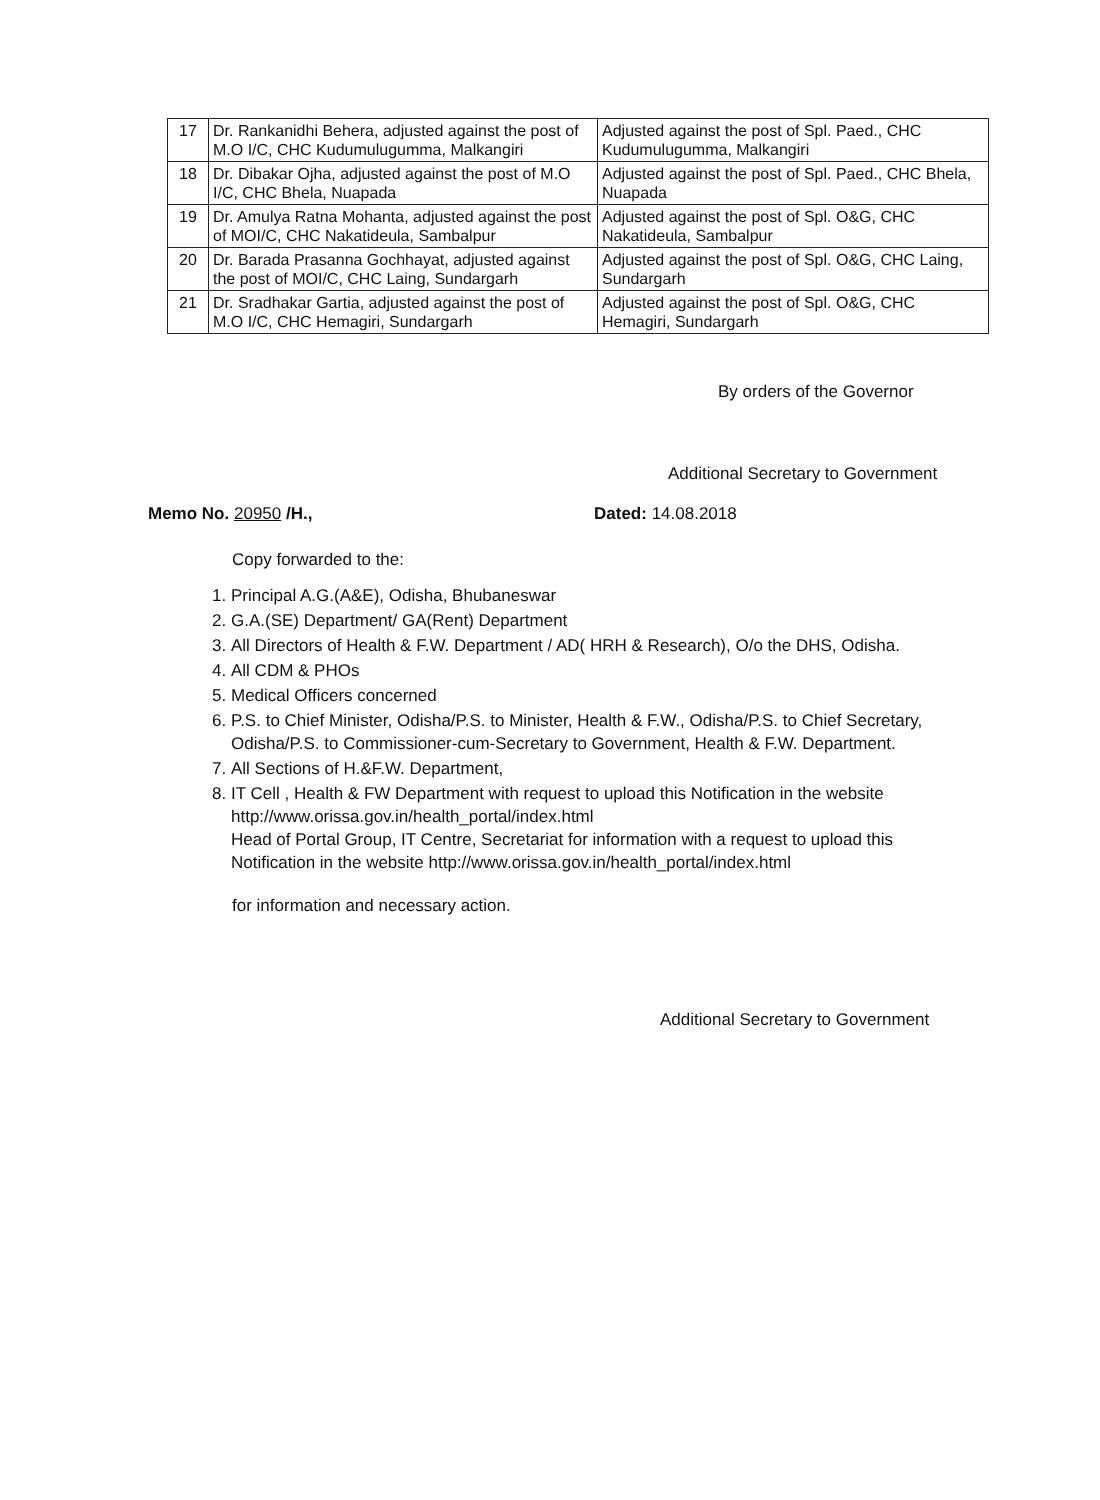| 17 | Dr. Rankanidhi Behera, adjusted against the post of M.O I/C, CHC Kudumulugumma, Malkangiri | Adjusted against the post of Spl. Paed., CHC Kudumulugumma, Malkangiri |
| 18 | Dr. Dibakar Ojha, adjusted against the post of M.O I/C, CHC Bhela, Nuapada | Adjusted against the post of Spl. Paed., CHC Bhela, Nuapada |
| 19 | Dr. Amulya Ratna Mohanta, adjusted against the post of MOI/C, CHC Nakatideula, Sambalpur | Adjusted against the post of Spl. O&G, CHC Nakatideula, Sambalpur |
| 20 | Dr. Barada Prasanna Gochhayat, adjusted against the post of MOI/C, CHC Laing, Sundargarh | Adjusted against the post of Spl. O&G, CHC Laing, Sundargarh |
| 21 | Dr. Sradhakar Gartia, adjusted against the post of M.O I/C, CHC Hemagiri, Sundargarh | Adjusted against the post of Spl. O&G, CHC Hemagiri, Sundargarh |
By orders of the Governor
Additional Secretary to Government
Memo No. 20950 /H., Dated: 14.08.2018
Copy forwarded to the:
1. Principal A.G.(A&E), Odisha, Bhubaneswar
2. G.A.(SE) Department/ GA(Rent) Department
3. All Directors of Health & F.W. Department / AD( HRH & Research), O/o the DHS, Odisha.
4. All CDM & PHOs
5. Medical Officers concerned
6. P.S. to Chief Minister, Odisha/P.S. to Minister, Health & F.W., Odisha/P.S. to Chief Secretary, Odisha/P.S. to Commissioner-cum-Secretary to Government, Health & F.W. Department.
7. All Sections of H.&F.W. Department,
8. IT Cell , Health & FW Department with request to upload this Notification in the website http://www.orissa.gov.in/health_portal/index.html
Head of Portal Group, IT Centre, Secretariat for information with a request to upload this Notification in the website http://www.orissa.gov.in/health_portal/index.html
for information and necessary action.
Additional Secretary to Government